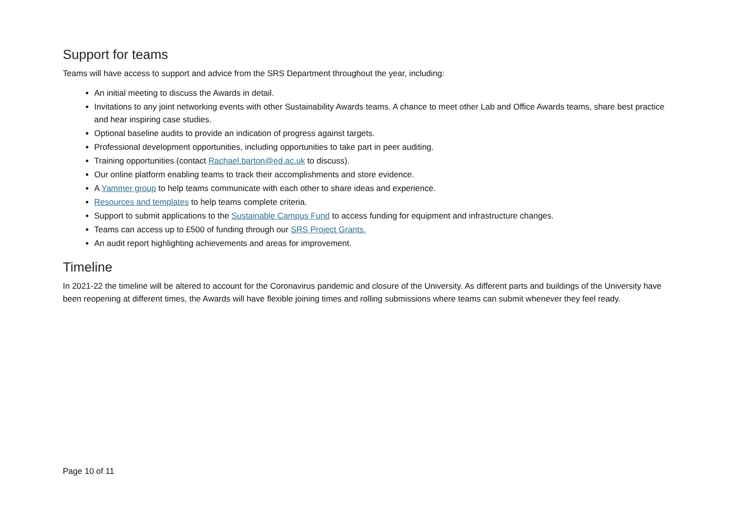Support for teams
Teams will have access to support and advice from the SRS Department throughout the year, including:
An initial meeting to discuss the Awards in detail.
Invitations to any joint networking events with other Sustainability Awards teams. A chance to meet other Lab and Office Awards teams, share best practice and hear inspiring case studies.
Optional baseline audits to provide an indication of progress against targets.
Professional development opportunities, including opportunities to take part in peer auditing.
Training opportunities (contact Rachael.barton@ed.ac.uk to discuss).
Our online platform enabling teams to track their accomplishments and store evidence.
A Yammer group to help teams communicate with each other to share ideas and experience.
Resources and templates to help teams complete criteria.
Support to submit applications to the Sustainable Campus Fund to access funding for equipment and infrastructure changes.
Teams can access up to £500 of funding through our SRS Project Grants.
An audit report highlighting achievements and areas for improvement.
Timeline
In 2021-22 the timeline will be altered to account for the Coronavirus pandemic and closure of the University. As different parts and buildings of the University have been reopening at different times, the Awards will have flexible joining times and rolling submissions where teams can submit whenever they feel ready.
Page 10 of 11